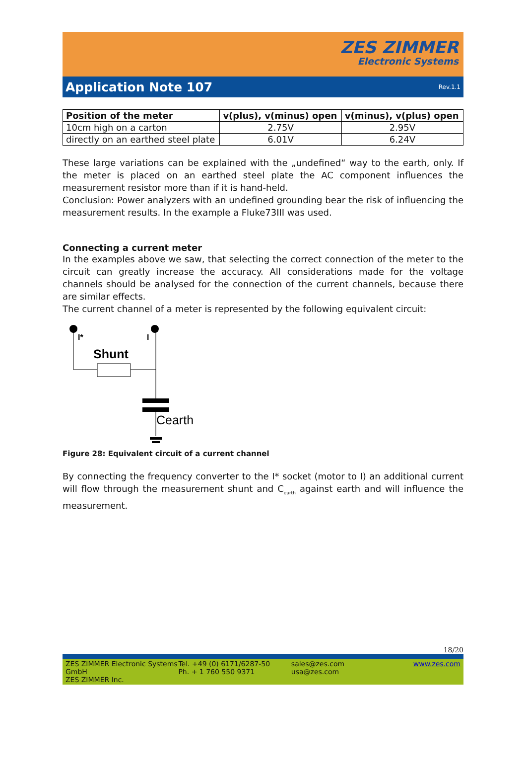ZES ZIMMER
Electronic Systems
Application Note 107
Rev.1.1
| Position of the meter | v(plus), v(minus) open | v(minus), v(plus) open |
| --- | --- | --- |
| 10cm high on a carton | 2.75V | 2.95V |
| directly on an earthed steel plate | 6.01V | 6.24V |
These large variations can be explained with the „undefined“ way to the earth, only. If the meter is placed on an earthed steel plate the AC component influences the measurement resistor more than if it is hand-held.
Conclusion: Power analyzers with an undefined grounding bear the risk of influencing the measurement results. In the example a Fluke73III was used.
Connecting a current meter
In the examples above we saw, that selecting the correct connection of the meter to the circuit can greatly increase the accuracy. All considerations made for the voltage channels should be analysed for the connection of the current channels, because there are similar effects.
The current channel of a meter is represented by the following equivalent circuit:
I*
I
Shunt
Cearth
Figure 28: Equivalent circuit of a current channel
By connecting the frequency converter to the I* socket (motor to I) an additional current will flow through the measurement shunt and C<sub>earth</sub> against earth and will influence the measurement.
18/20
ZES ZIMMER Electronic Systems GmbH
ZES ZIMMER Inc.
Tel. +49 (0) 6171/6287-50
Ph. + 1 760 550 9371
sales@zes.com
usa@zes.com
www.zes.com